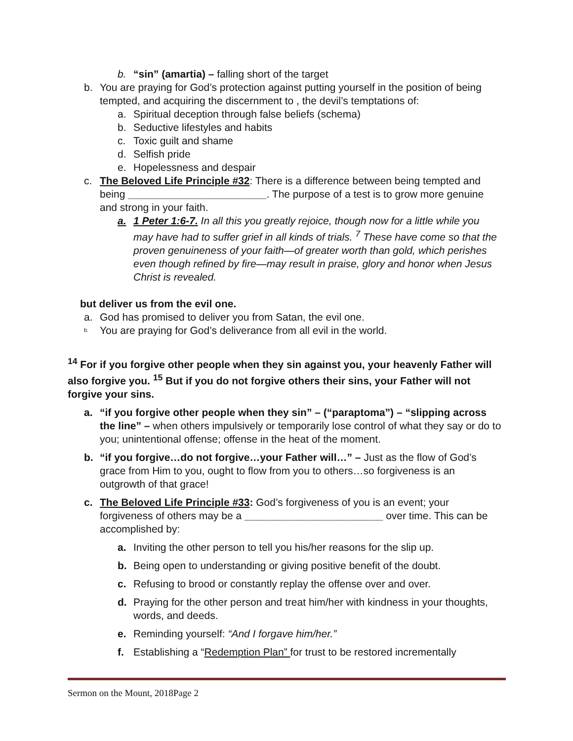b. “sin” (amartia) – falling short of the target
b. You are praying for God’s protection against putting yourself in the position of being tempted, and acquiring the discernment to , the devil’s temptations of:
a. Spiritual deception through false beliefs (schema)
b. Seductive lifestyles and habits
c. Toxic guilt and shame
d. Selfish pride
e. Hopelessness and despair
c. The Beloved Life Principle #32: There is a difference between being tempted and being ________________________. The purpose of a test is to grow more genuine and strong in your faith.
a. 1 Peter 1:6-7. In all this you greatly rejoice, though now for a little while you may have had to suffer grief in all kinds of trials. <sup>7</sup> These have come so that the proven genuineness of your faith—of greater worth than gold, which perishes even though refined by fire—may result in praise, glory and honor when Jesus Christ is revealed.
but deliver us from the evil one.
a. God has promised to deliver you from Satan, the evil one.
b. You are praying for God’s deliverance from all evil in the world.
<sup>14</sup> For if you forgive other people when they sin against you, your heavenly Father will also forgive you. <sup>15</sup> But if you do not forgive others their sins, your Father will not forgive your sins.
a. “if you forgive other people when they sin” – (“paraptoma”) – “slipping across the line” – when others impulsively or temporarily lose control of what they say or do to you; unintentional offense; offense in the heat of the moment.
b. “if you forgive…do not forgive…your Father will…” – Just as the flow of God’s grace from Him to you, ought to flow from you to others…so forgiveness is an outgrowth of that grace!
c. The Beloved Life Principle #33: God’s forgiveness of you is an event; your forgiveness of others may be a ________________________ over time. This can be accomplished by:
a. Inviting the other person to tell you his/her reasons for the slip up.
b. Being open to understanding or giving positive benefit of the doubt.
c. Refusing to brood or constantly replay the offense over and over.
d. Praying for the other person and treat him/her with kindness in your thoughts, words, and deeds.
e. Reminding yourself: “And I forgave him/her.”
f. Establishing a “Redemption Plan” for trust to be restored incrementally
Sermon on the Mount, 2018Page 2